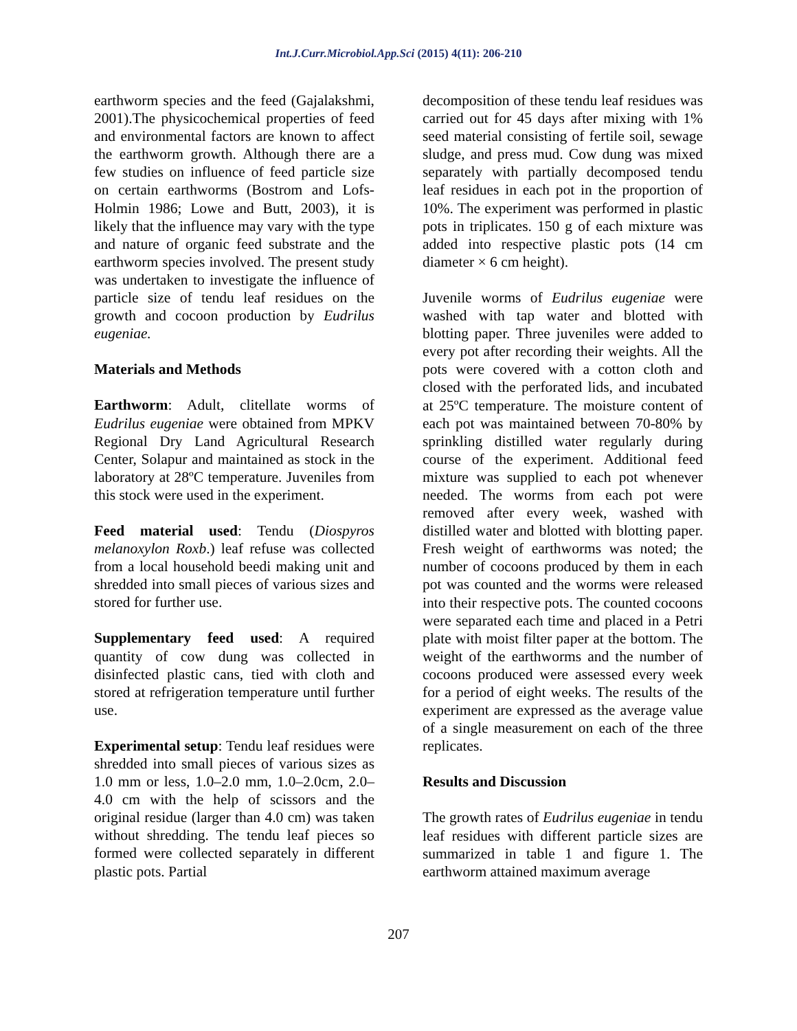Int.J.Curr.Microbiol.App.Sci (2015) 4(11): 206-210
earthworm species and the feed (Gajalakshmi, 2001).The physicochemical properties of feed and environmental factors are known to affect the earthworm growth. Although there are a few studies on influence of feed particle size on certain earthworms (Bostrom and Lofs-Holmin 1986; Lowe and Butt, 2003), it is likely that the influence may vary with the type and nature of organic feed substrate and the earthworm species involved. The present study was undertaken to investigate the influence of particle size of tendu leaf residues on the growth and cocoon production by Eudrilus eugeniae.
Materials and Methods
Earthworm: Adult, clitellate worms of Eudrilus eugeniae were obtained from MPKV Regional Dry Land Agricultural Research Center, Solapur and maintained as stock in the laboratory at 28ºC temperature. Juveniles from this stock were used in the experiment.
Feed material used: Tendu (Diospyros melanoxylon Roxb.) leaf refuse was collected from a local household beedi making unit and shredded into small pieces of various sizes and stored for further use.
Supplementary feed used: A required quantity of cow dung was collected in disinfected plastic cans, tied with cloth and stored at refrigeration temperature until further use.
Experimental setup: Tendu leaf residues were shredded into small pieces of various sizes as 1.0 mm or less, 1.0–2.0 mm, 1.0–2.0cm, 2.0–4.0 cm with the help of scissors and the original residue (larger than 4.0 cm) was taken without shredding. The tendu leaf pieces so formed were collected separately in different plastic pots. Partial
decomposition of these tendu leaf residues was carried out for 45 days after mixing with 1% seed material consisting of fertile soil, sewage sludge, and press mud. Cow dung was mixed separately with partially decomposed tendu leaf residues in each pot in the proportion of 10%. The experiment was performed in plastic pots in triplicates. 150 g of each mixture was added into respective plastic pots (14 cm diameter × 6 cm height).
Juvenile worms of Eudrilus eugeniae were washed with tap water and blotted with blotting paper. Three juveniles were added to every pot after recording their weights. All the pots were covered with a cotton cloth and closed with the perforated lids, and incubated at 25ºC temperature. The moisture content of each pot was maintained between 70-80% by sprinkling distilled water regularly during course of the experiment. Additional feed mixture was supplied to each pot whenever needed. The worms from each pot were removed after every week, washed with distilled water and blotted with blotting paper. Fresh weight of earthworms was noted; the number of cocoons produced by them in each pot was counted and the worms were released into their respective pots. The counted cocoons were separated each time and placed in a Petri plate with moist filter paper at the bottom. The weight of the earthworms and the number of cocoons produced were assessed every week for a period of eight weeks. The results of the experiment are expressed as the average value of a single measurement on each of the three replicates.
Results and Discussion
The growth rates of Eudrilus eugeniae in tendu leaf residues with different particle sizes are summarized in table 1 and figure 1. The earthworm attained maximum average
207